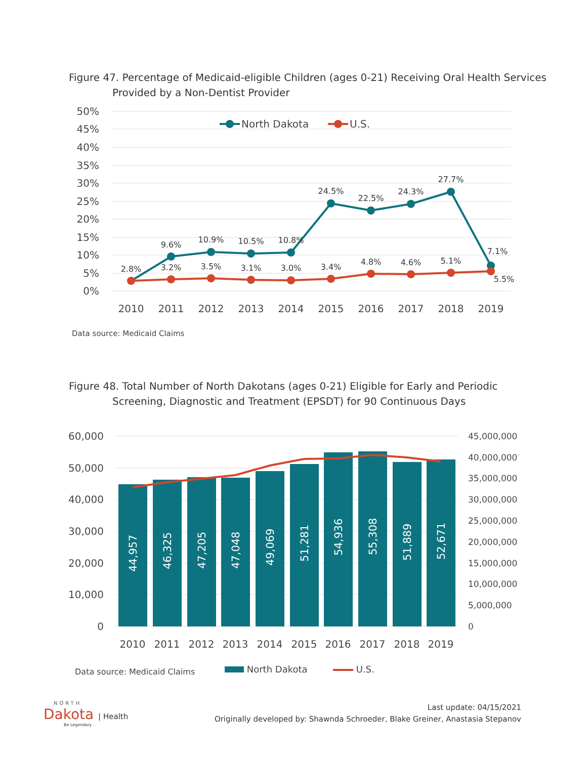Figure 47. Percentage of Medicaid-eligible Children (ages 0-21) Receiving Oral Health Services
Provided by a Non-Dentist Provider
50%
45%
40%
35%
30%
25%
20%
15%
10%
5%
0%
2010
2011
2012
2013
2014
2015
2016
2017
2018
2019
2.8%
9.6%
10.9%
10.5%
10.8%
24.5%
22.5%
24.3%
27.7%
7.1%
3.2%
3.5%
3.1%
3.0%
3.4%
4.8%
4.6%
5.1%
5.5%
North Dakota
U.S.
Data source: Medicaid Claims
Figure 48. Total Number of North Dakotans (ages 0-21) Eligible for Early and Periodic
Screening, Diagnostic and Treatment (EPSDT) for 90 Continuous Days
60,000
50,000
40,000
30,000
20,000
10,000
0
45,000,000
40,000,000
35,000,000
30,000,000
25,000,000
20,000,000
15,000,000
10,000,000
5,000,000
0
44,957
46,325
47,205
47,048
49,069
51,281
54,936
55,308
51,889
52,671
2010
2011
2012
2013
2014
2015
2016
2017
2018
2019
Data source: Medicaid Claims North Dakota U.S.
NORTH
Dakota | Health
Be Legendary
Last update: 04/15/2021
Originally developed by: Shawnda Schroeder, Blake Greiner, Anastasia Stepanov